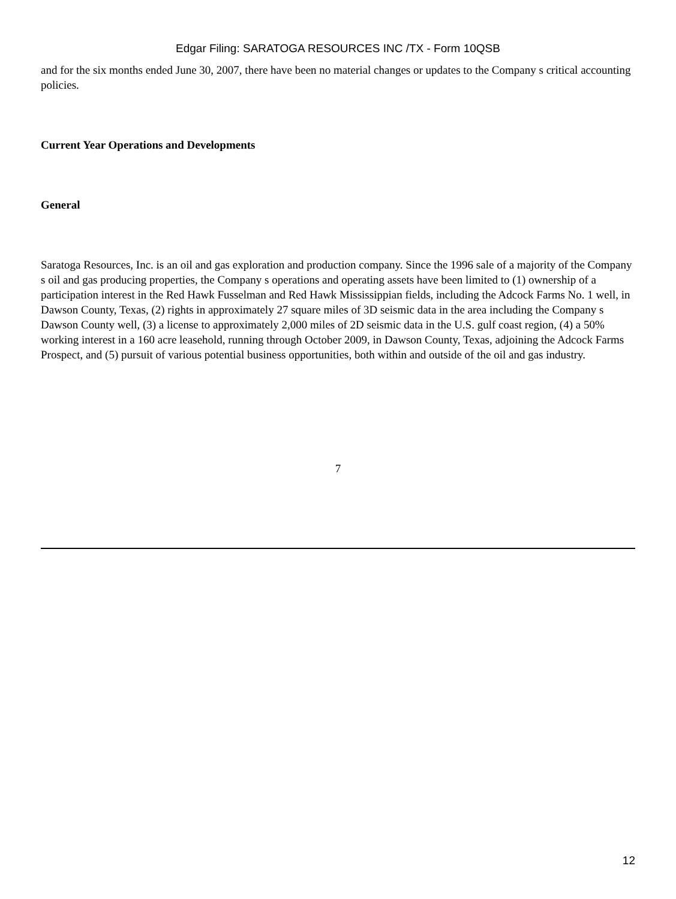Edgar Filing: SARATOGA RESOURCES INC /TX - Form 10QSB
and for the six months ended June 30, 2007, there have been no material changes or updates to the Company s critical accounting policies.
Current Year Operations and Developments
General
Saratoga Resources, Inc. is an oil and gas exploration and production company. Since the 1996 sale of a majority of the Company s oil and gas producing properties, the Company s operations and operating assets have been limited to (1) ownership of a participation interest in the Red Hawk Fusselman and Red Hawk Mississippian fields, including the Adcock Farms No. 1 well, in Dawson County, Texas, (2) rights in approximately 27 square miles of 3D seismic data in the area including the Company s Dawson County well, (3) a license to approximately 2,000 miles of 2D seismic data in the U.S. gulf coast region, (4) a 50% working interest in a 160 acre leasehold, running through October 2009, in Dawson County, Texas, adjoining the Adcock Farms Prospect, and (5) pursuit of various potential business opportunities, both within and outside of the oil and gas industry.
7
12